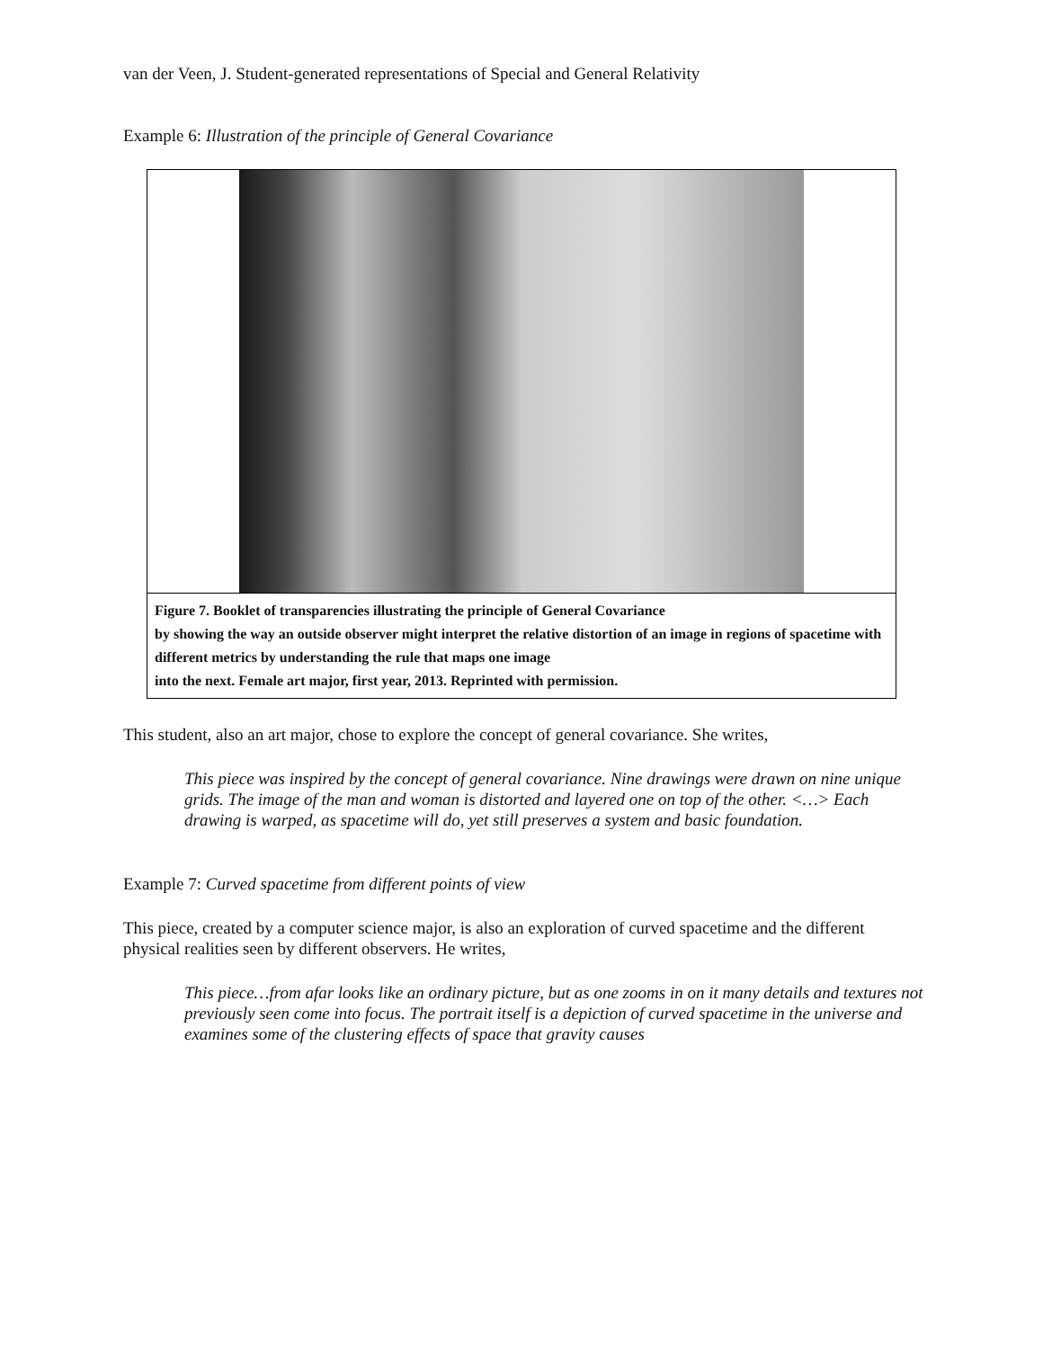van der Veen, J. Student-generated representations of Special and General Relativity
Example 6: Illustration of the principle of General Covariance
Figure 7. Booklet of transparencies illustrating the principle of General Covariance
by showing the way an outside observer might interpret the relative distortion of an image in regions of spacetime with different metrics by understanding the rule that maps one image
into the next. Female art major, first year, 2013. Reprinted with permission.
This student, also an art major, chose to explore the concept of general covariance. She writes,
This piece was inspired by the concept of general covariance. Nine drawings were drawn on nine unique grids. The image of the man and woman is distorted and layered one on top of the other. <…> Each drawing is warped, as spacetime will do, yet still preserves a system and basic foundation.
Example 7: Curved spacetime from different points of view
This piece, created by a computer science major, is also an exploration of curved spacetime and the different physical realities seen by different observers. He writes,
This piece…from afar looks like an ordinary picture, but as one zooms in on it many details and textures not previously seen come into focus. The portrait itself is a depiction of curved spacetime in the universe and examines some of the clustering effects of space that gravity causes